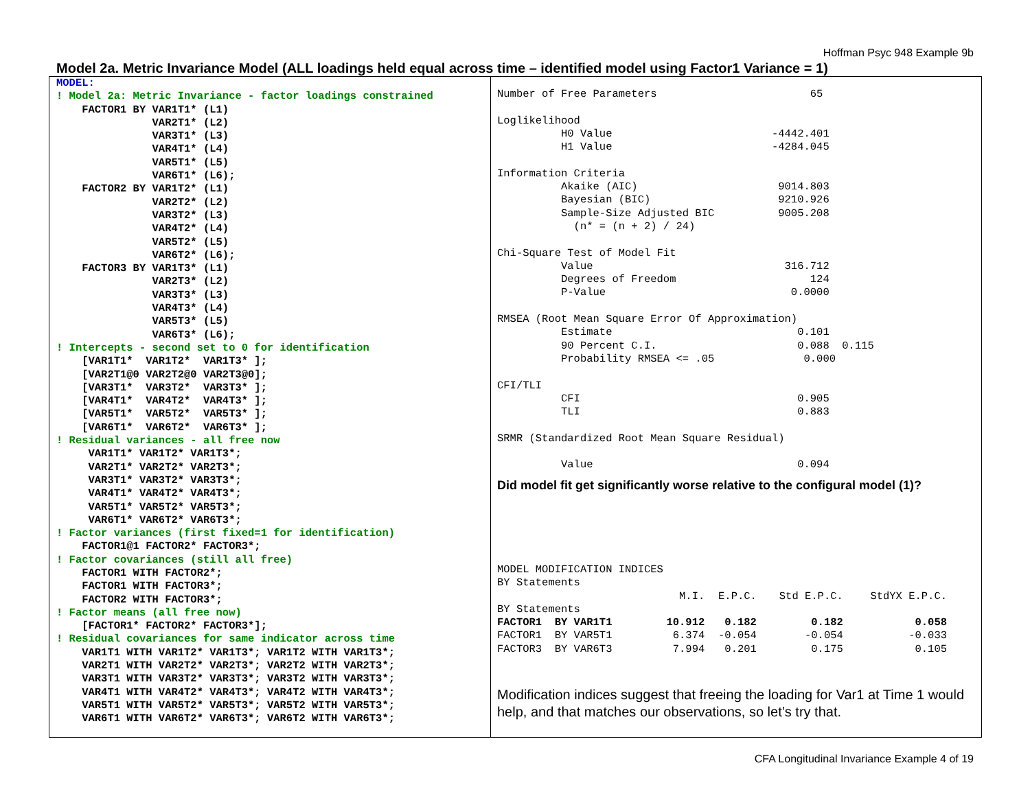Hoffman Psyc 948 Example 9b
Model 2a. Metric Invariance Model (ALL loadings held equal across time – identified model using Factor1 Variance = 1)
MODEL: ! Model 2a: Metric Invariance - factor loadings constrained FACTOR1 BY VAR1T1* (L1) VAR2T1* (L2) VAR3T1* (L3) VAR4T1* (L4) VAR5T1* (L5) VAR6T1* (L6); FACTOR2 BY VAR1T2* (L1) VAR2T2* (L2) VAR3T2* (L3) VAR4T2* (L4) VAR5T2* (L5) VAR6T2* (L6); FACTOR3 BY VAR1T3* (L1) VAR2T3* (L2) VAR3T3* (L3) VAR4T3* (L4) VAR5T3* (L5) VAR6T3* (L6); ! Intercepts - second set to 0 for identification [VAR1T1* VAR1T2* VAR1T3* ]; [VAR2T1@0 VAR2T2@0 VAR2T3@0]; [VAR3T1* VAR3T2* VAR3T3* ]; [VAR4T1* VAR4T2* VAR4T3* ]; [VAR5T1* VAR5T2* VAR5T3* ]; [VAR6T1* VAR6T2* VAR6T3* ]; ! Residual variances - all free now VAR1T1* VAR1T2* VAR1T3*; VAR2T1* VAR2T2* VAR2T3*; VAR3T1* VAR3T2* VAR3T3*; VAR4T1* VAR4T2* VAR4T3*; VAR5T1* VAR5T2* VAR5T3*; VAR6T1* VAR6T2* VAR6T3*; ! Factor variances (first fixed=1 for identification) FACTOR1@1 FACTOR2* FACTOR3*; ! Factor covariances (still all free) FACTOR1 WITH FACTOR2*; FACTOR1 WITH FACTOR3*; FACTOR2 WITH FACTOR3*; ! Factor means (all free now) [FACTOR1* FACTOR2* FACTOR3*]; ! Residual covariances for same indicator across time VAR1T1 WITH VAR1T2* VAR1T3*; VAR1T2 WITH VAR1T3*; VAR2T1 WITH VAR2T2* VAR2T3*; VAR2T2 WITH VAR2T3*; VAR3T1 WITH VAR3T2* VAR3T3*; VAR3T2 WITH VAR3T3*; VAR4T1 WITH VAR4T2* VAR4T3*; VAR4T2 WITH VAR4T3*; VAR5T1 WITH VAR5T2* VAR5T3*; VAR5T2 WITH VAR5T3*; VAR6T1 WITH VAR6T2* VAR6T3*; VAR6T2 WITH VAR6T3*;
Number of Free Parameters 65 Loglikelihood H0 Value -4442.401 H1 Value -4284.045 Information Criteria Akaike (AIC) 9014.803 Bayesian (BIC) 9210.926 Sample-Size Adjusted BIC 9005.208 (n* = (n + 2) / 24) Chi-Square Test of Model Fit Value 316.712 Degrees of Freedom 124 P-Value 0.0000 RMSEA (Root Mean Square Error Of Approximation) Estimate 0.101 90 Percent C.I. 0.088 0.115 Probability RMSEA <= .05 0.000 CFI/TLI CFI 0.905 TLI 0.883 SRMR (Standardized Root Mean Square Residual) Value 0.094
Did model fit get significantly worse relative to the configural model (1)?
MODEL MODIFICATION INDICES BY Statements
| | M.I. | E.P.C. | Std E.P.C. | StdYX E.P.C. |
| --- | --- | --- | --- | --- |
| BY Statements | | | | |
| FACTOR1 BY VAR1T1 | 10.912 | 0.182 | 0.182 | 0.058 |
| FACTOR1 BY VAR5T1 | 6.374 | -0.054 | -0.054 | -0.033 |
| FACTOR3 BY VAR6T3 | 7.994 | 0.201 | 0.175 | 0.105 |
Modification indices suggest that freeing the loading for Var1 at Time 1 would help, and that matches our observations, so let’s try that.
CFA Longitudinal Invariance Example 4 of 19